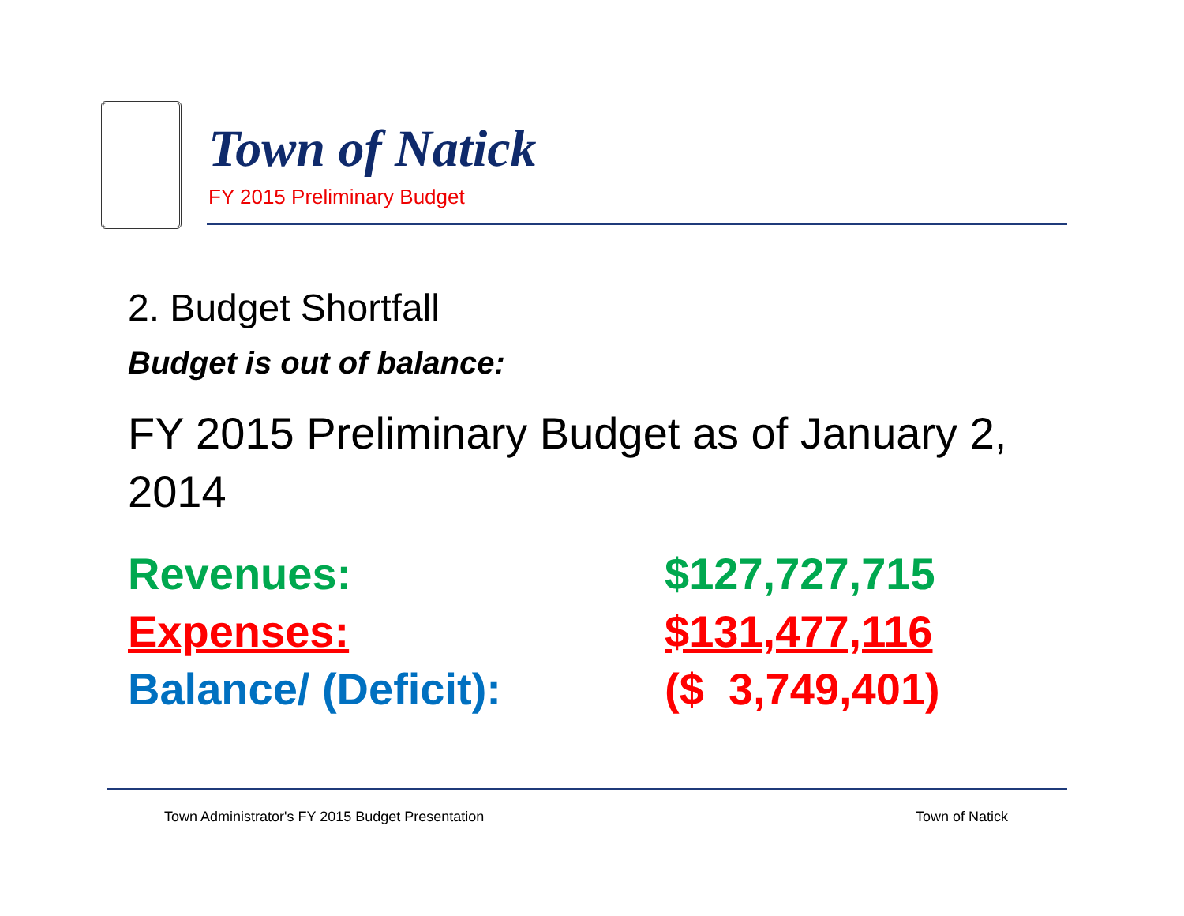Town of Natick
FY 2015 Preliminary Budget
2. Budget Shortfall
Budget is out of balance:
FY 2015 Preliminary Budget as of January 2, 2014
| Revenues: | $127,727,715 |
| Expenses: | $131,477,116 |
| Balance/ (Deficit): | ($ 3,749,401) |
Town Administrator's FY 2015 Budget Presentation
Town of Natick